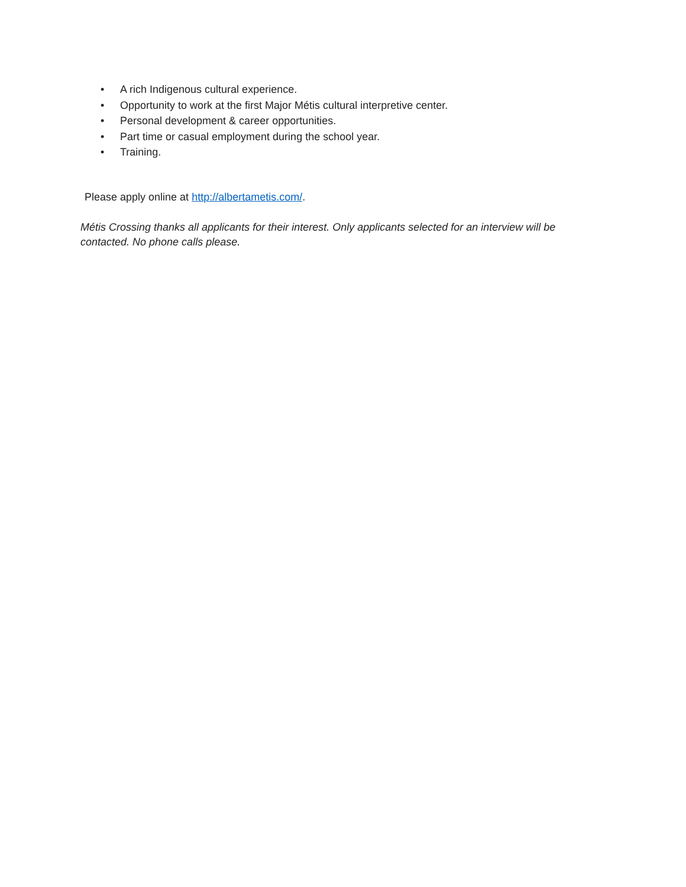• A rich Indigenous cultural experience.
• Opportunity to work at the first Major Métis cultural interpretive center.
• Personal development & career opportunities.
• Part time or casual employment during the school year.
• Training.
Please apply online at http://albertametis.com/.
Métis Crossing thanks all applicants for their interest. Only applicants selected for an interview will be contacted. No phone calls please.